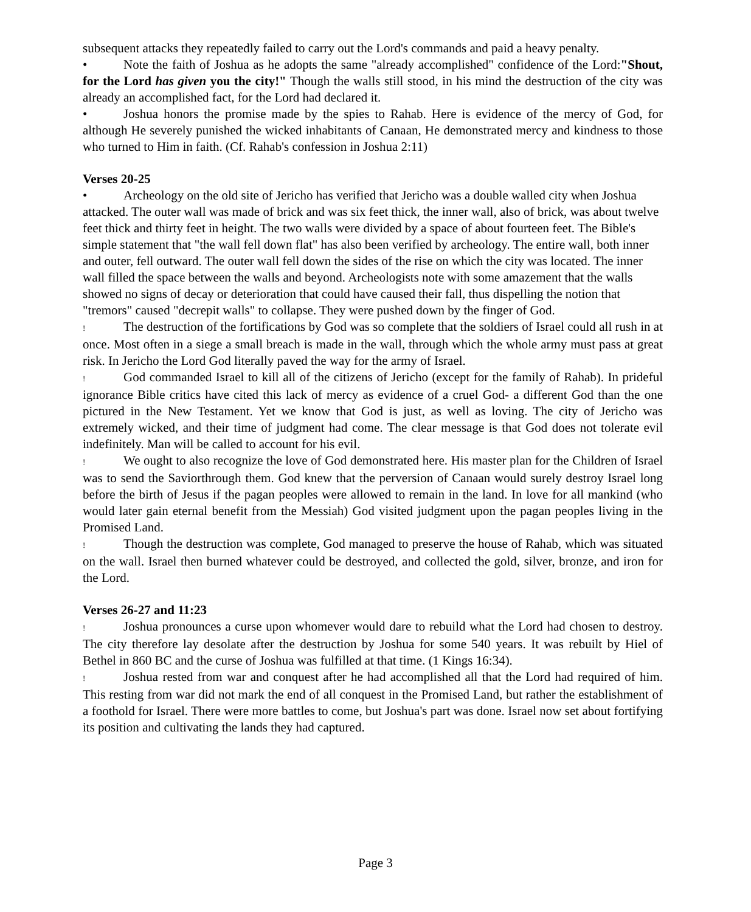subsequent attacks they repeatedly failed to carry out the Lord's commands and paid a heavy penalty.
• Note the faith of Joshua as he adopts the same "already accomplished" confidence of the Lord:"Shout, for the Lord has given you the city!" Though the walls still stood, in his mind the destruction of the city was already an accomplished fact, for the Lord had declared it.
• Joshua honors the promise made by the spies to Rahab. Here is evidence of the mercy of God, for although He severely punished the wicked inhabitants of Canaan, He demonstrated mercy and kindness to those who turned to Him in faith. (Cf. Rahab's confession in Joshua 2:11)
Verses 20-25
• Archeology on the old site of Jericho has verified that Jericho was a double walled city when Joshua attacked. The outer wall was made of brick and was six feet thick, the inner wall, also of brick, was about twelve feet thick and thirty feet in height. The two walls were divided by a space of about fourteen feet. The Bible's simple statement that "the wall fell down flat" has also been verified by archeology. The entire wall, both inner and outer, fell outward. The outer wall fell down the sides of the rise on which the city was located. The inner wall filled the space between the walls and beyond. Archeologists note with some amazement that the walls showed no signs of decay or deterioration that could have caused their fall, thus dispelling the notion that "tremors" caused "decrepit walls" to collapse. They were pushed down by the finger of God.
! The destruction of the fortifications by God was so complete that the soldiers of Israel could all rush in at once. Most often in a siege a small breach is made in the wall, through which the whole army must pass at great risk. In Jericho the Lord God literally paved the way for the army of Israel.
! God commanded Israel to kill all of the citizens of Jericho (except for the family of Rahab). In prideful ignorance Bible critics have cited this lack of mercy as evidence of a cruel God- a different God than the one pictured in the New Testament. Yet we know that God is just, as well as loving. The city of Jericho was extremely wicked, and their time of judgment had come. The clear message is that God does not tolerate evil indefinitely. Man will be called to account for his evil.
! We ought to also recognize the love of God demonstrated here. His master plan for the Children of Israel was to send the Saviorthrough them. God knew that the perversion of Canaan would surely destroy Israel long before the birth of Jesus if the pagan peoples were allowed to remain in the land. In love for all mankind (who would later gain eternal benefit from the Messiah) God visited judgment upon the pagan peoples living in the Promised Land.
! Though the destruction was complete, God managed to preserve the house of Rahab, which was situated on the wall. Israel then burned whatever could be destroyed, and collected the gold, silver, bronze, and iron for the Lord.
Verses 26-27 and 11:23
! Joshua pronounces a curse upon whomever would dare to rebuild what the Lord had chosen to destroy. The city therefore lay desolate after the destruction by Joshua for some 540 years. It was rebuilt by Hiel of Bethel in 860 BC and the curse of Joshua was fulfilled at that time. (1 Kings 16:34).
! Joshua rested from war and conquest after he had accomplished all that the Lord had required of him. This resting from war did not mark the end of all conquest in the Promised Land, but rather the establishment of a foothold for Israel. There were more battles to come, but Joshua's part was done. Israel now set about fortifying its position and cultivating the lands they had captured.
Page 3